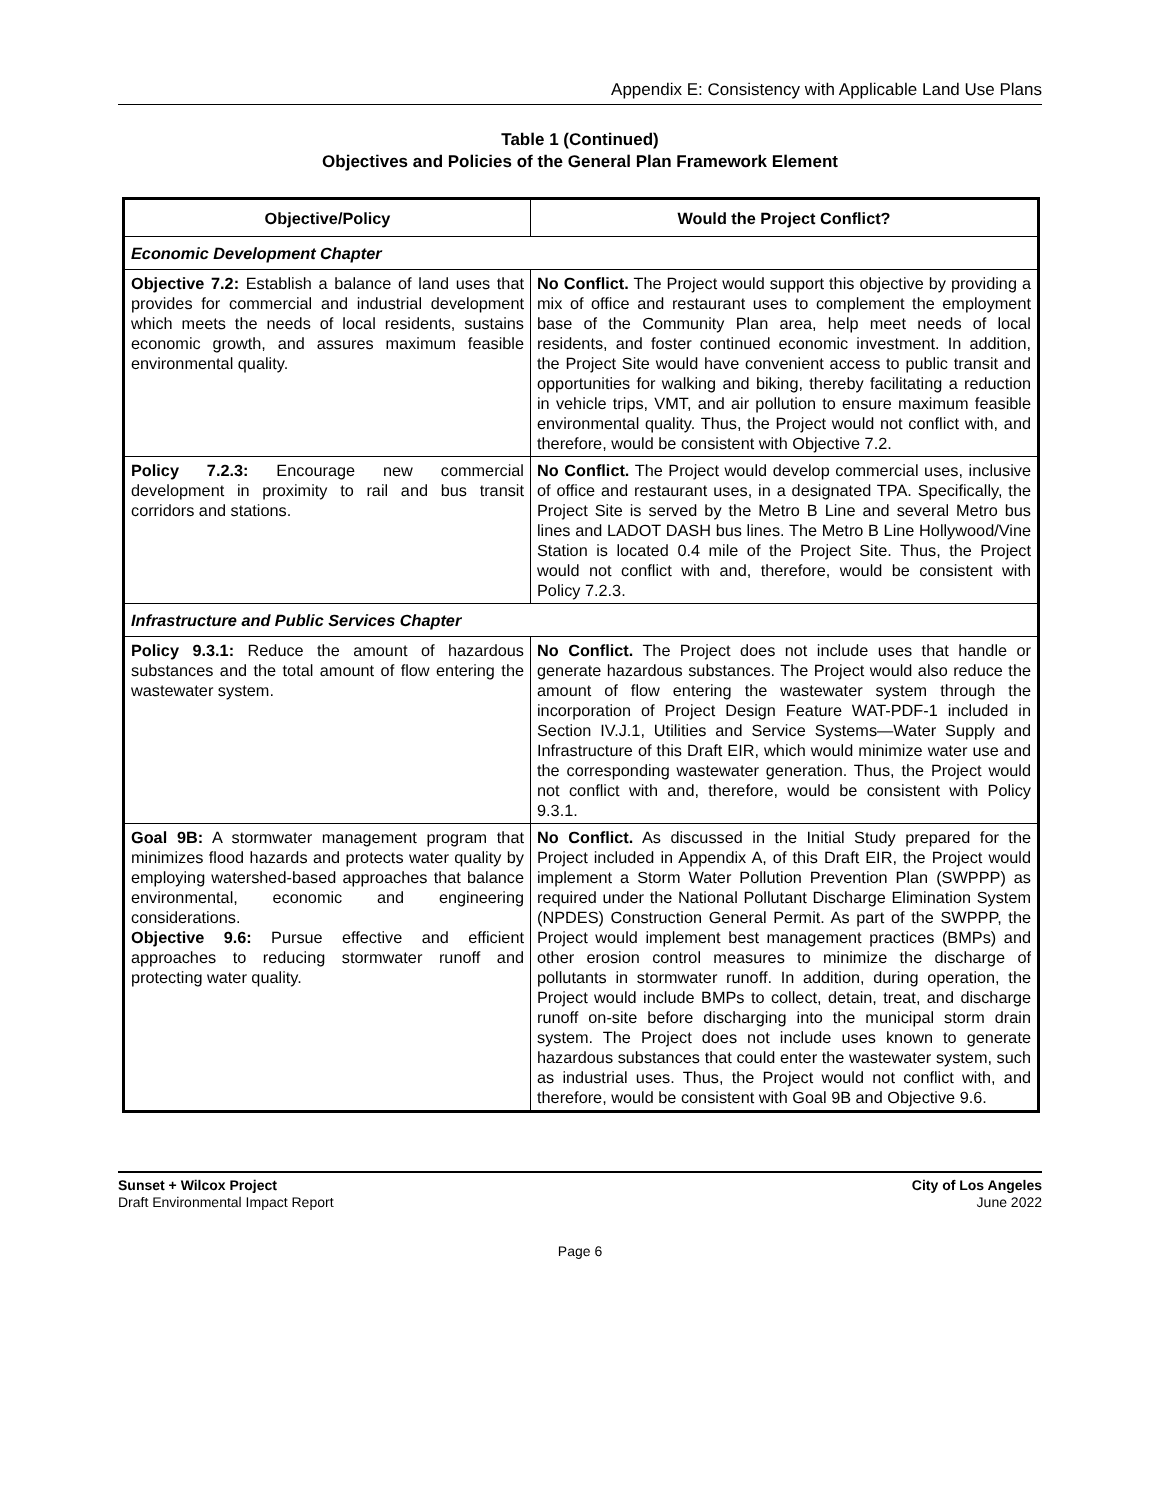Appendix E: Consistency with Applicable Land Use Plans
Table 1 (Continued)
Objectives and Policies of the General Plan Framework Element
| Objective/Policy | Would the Project Conflict? |
| --- | --- |
| Economic Development Chapter | |
| Objective 7.2: Establish a balance of land uses that provides for commercial and industrial development which meets the needs of local residents, sustains economic growth, and assures maximum feasible environmental quality. | No Conflict. The Project would support this objective by providing a mix of office and restaurant uses to complement the employment base of the Community Plan area, help meet needs of local residents, and foster continued economic investment. In addition, the Project Site would have convenient access to public transit and opportunities for walking and biking, thereby facilitating a reduction in vehicle trips, VMT, and air pollution to ensure maximum feasible environmental quality. Thus, the Project would not conflict with, and therefore, would be consistent with Objective 7.2. |
| Policy 7.2.3: Encourage new commercial development in proximity to rail and bus transit corridors and stations. | No Conflict. The Project would develop commercial uses, inclusive of office and restaurant uses, in a designated TPA. Specifically, the Project Site is served by the Metro B Line and several Metro bus lines and LADOT DASH bus lines. The Metro B Line Hollywood/Vine Station is located 0.4 mile of the Project Site. Thus, the Project would not conflict with and, therefore, would be consistent with Policy 7.2.3. |
| Infrastructure and Public Services Chapter | |
| Policy 9.3.1: Reduce the amount of hazardous substances and the total amount of flow entering the wastewater system. | No Conflict. The Project does not include uses that handle or generate hazardous substances. The Project would also reduce the amount of flow entering the wastewater system through the incorporation of Project Design Feature WAT-PDF-1 included in Section IV.J.1, Utilities and Service Systems—Water Supply and Infrastructure of this Draft EIR, which would minimize water use and the corresponding wastewater generation. Thus, the Project would not conflict with and, therefore, would be consistent with Policy 9.3.1. |
| Goal 9B: A stormwater management program that minimizes flood hazards and protects water quality by employing watershed-based approaches that balance environmental, economic and engineering considerations. Objective 9.6: Pursue effective and efficient approaches to reducing stormwater runoff and protecting water quality. | No Conflict. As discussed in the Initial Study prepared for the Project included in Appendix A, of this Draft EIR, the Project would implement a Storm Water Pollution Prevention Plan (SWPPP) as required under the National Pollutant Discharge Elimination System (NPDES) Construction General Permit. As part of the SWPPP, the Project would implement best management practices (BMPs) and other erosion control measures to minimize the discharge of pollutants in stormwater runoff. In addition, during operation, the Project would include BMPs to collect, detain, treat, and discharge runoff on-site before discharging into the municipal storm drain system. The Project does not include uses known to generate hazardous substances that could enter the wastewater system, such as industrial uses. Thus, the Project would not conflict with, and therefore, would be consistent with Goal 9B and Objective 9.6. |
Sunset + Wilcox Project
Draft Environmental Impact Report
City of Los Angeles
June 2022
Page 6